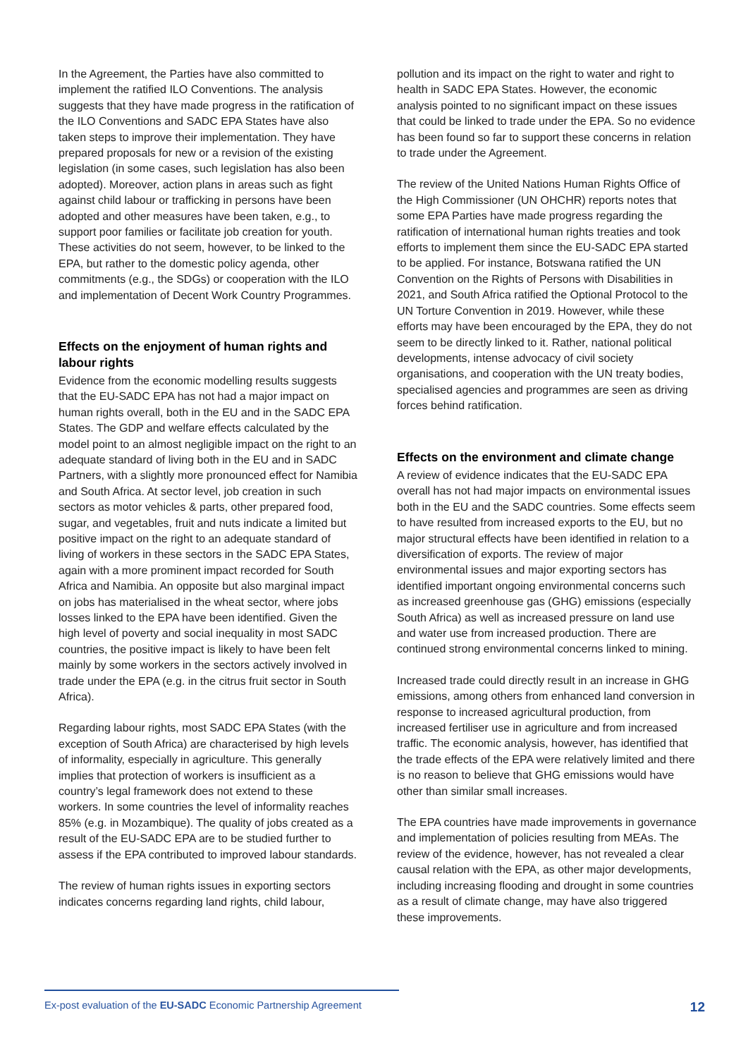In the Agreement, the Parties have also committed to implement the ratified ILO Conventions. The analysis suggests that they have made progress in the ratification of the ILO Conventions and SADC EPA States have also taken steps to improve their implementation. They have prepared proposals for new or a revision of the existing legislation (in some cases, such legislation has also been adopted). Moreover, action plans in areas such as fight against child labour or trafficking in persons have been adopted and other measures have been taken, e.g., to support poor families or facilitate job creation for youth. These activities do not seem, however, to be linked to the EPA, but rather to the domestic policy agenda, other commitments (e.g., the SDGs) or cooperation with the ILO and implementation of Decent Work Country Programmes.
Effects on the enjoyment of human rights and labour rights
Evidence from the economic modelling results suggests that the EU-SADC EPA has not had a major impact on human rights overall, both in the EU and in the SADC EPA States. The GDP and welfare effects calculated by the model point to an almost negligible impact on the right to an adequate standard of living both in the EU and in SADC Partners, with a slightly more pronounced effect for Namibia and South Africa. At sector level, job creation in such sectors as motor vehicles & parts, other prepared food, sugar, and vegetables, fruit and nuts indicate a limited but positive impact on the right to an adequate standard of living of workers in these sectors in the SADC EPA States, again with a more prominent impact recorded for South Africa and Namibia. An opposite but also marginal impact on jobs has materialised in the wheat sector, where jobs losses linked to the EPA have been identified. Given the high level of poverty and social inequality in most SADC countries, the positive impact is likely to have been felt mainly by some workers in the sectors actively involved in trade under the EPA (e.g. in the citrus fruit sector in South Africa).
Regarding labour rights, most SADC EPA States (with the exception of South Africa) are characterised by high levels of informality, especially in agriculture. This generally implies that protection of workers is insufficient as a country’s legal framework does not extend to these workers. In some countries the level of informality reaches 85% (e.g. in Mozambique). The quality of jobs created as a result of the EU-SADC EPA are to be studied further to assess if the EPA contributed to improved labour standards.
The review of human rights issues in exporting sectors indicates concerns regarding land rights, child labour,
pollution and its impact on the right to water and right to health in SADC EPA States. However, the economic analysis pointed to no significant impact on these issues that could be linked to trade under the EPA. So no evidence has been found so far to support these concerns in relation to trade under the Agreement.
The review of the United Nations Human Rights Office of the High Commissioner (UN OHCHR) reports notes that some EPA Parties have made progress regarding the ratification of international human rights treaties and took efforts to implement them since the EU-SADC EPA started to be applied. For instance, Botswana ratified the UN Convention on the Rights of Persons with Disabilities in 2021, and South Africa ratified the Optional Protocol to the UN Torture Convention in 2019. However, while these efforts may have been encouraged by the EPA, they do not seem to be directly linked to it. Rather, national political developments, intense advocacy of civil society organisations, and cooperation with the UN treaty bodies, specialised agencies and programmes are seen as driving forces behind ratification.
Effects on the environment and climate change
A review of evidence indicates that the EU-SADC EPA overall has not had major impacts on environmental issues both in the EU and the SADC countries. Some effects seem to have resulted from increased exports to the EU, but no major structural effects have been identified in relation to a diversification of exports. The review of major environmental issues and major exporting sectors has identified important ongoing environmental concerns such as increased greenhouse gas (GHG) emissions (especially South Africa) as well as increased pressure on land use and water use from increased production. There are continued strong environmental concerns linked to mining.
Increased trade could directly result in an increase in GHG emissions, among others from enhanced land conversion in response to increased agricultural production, from increased fertiliser use in agriculture and from increased traffic. The economic analysis, however, has identified that the trade effects of the EPA were relatively limited and there is no reason to believe that GHG emissions would have other than similar small increases.
The EPA countries have made improvements in governance and implementation of policies resulting from MEAs. The review of the evidence, however, has not revealed a clear causal relation with the EPA, as other major developments, including increasing flooding and drought in some countries as a result of climate change, may have also triggered these improvements.
Ex-post evaluation of the EU-SADC Economic Partnership Agreement 12